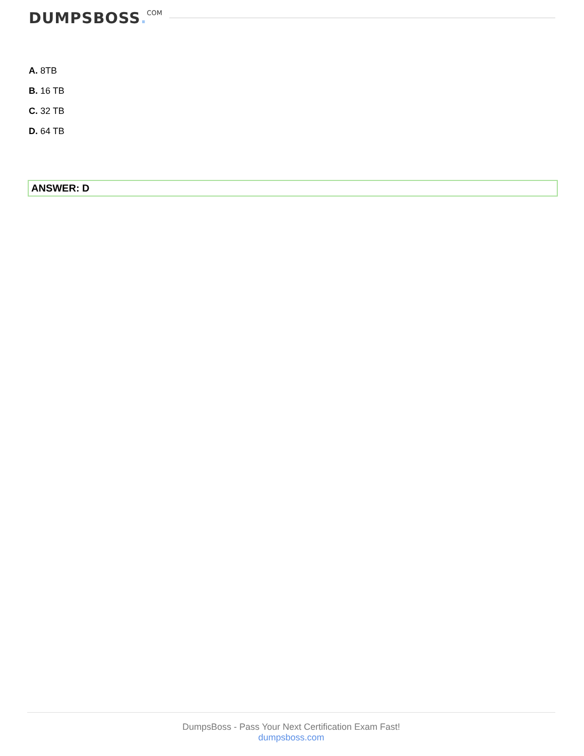DUMPSBOSS. COM
A. 8TB
B. 16 TB
C. 32 TB
D. 64 TB
ANSWER: D
DumpsBoss - Pass Your Next Certification Exam Fast!
dumpsboss.com